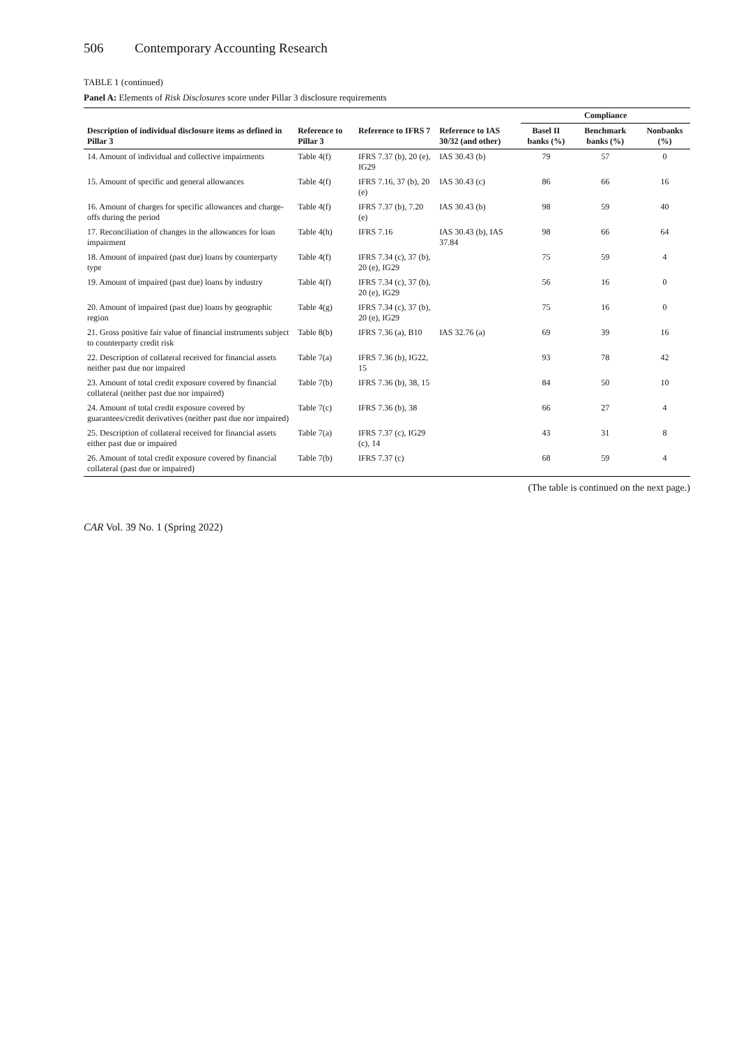506 Contemporary Accounting Research
TABLE 1 (continued)
Panel A: Elements of Risk Disclosures score under Pillar 3 disclosure requirements
| | | | | Compliance | | |
| --- | --- | --- | --- | --- | --- | --- |
| Description of individual disclosure items as defined in Pillar 3 | Reference to Pillar 3 | Reference to IFRS 7 | Reference to IAS 30/32 (and other) | Basel II banks (%) | Benchmark banks (%) | Nonbanks (%) |
| 14. Amount of individual and collective impairments | Table 4(f) | IFRS 7.37 (b), 20 (e), IG29 | IAS 30.43 (b) | 79 | 57 | 0 |
| 15. Amount of specific and general allowances | Table 4(f) | IFRS 7.16, 37 (b), 20 (e) | IAS 30.43 (c) | 86 | 66 | 16 |
| 16. Amount of charges for specific allowances and charge-offs during the period | Table 4(f) | IFRS 7.37 (b), 7.20 (e) | IAS 30.43 (b) | 98 | 59 | 40 |
| 17. Reconciliation of changes in the allowances for loan impairment | Table 4(h) | IFRS 7.16 | IAS 30.43 (b), IAS 37.84 | 98 | 66 | 64 |
| 18. Amount of impaired (past due) loans by counterparty type | Table 4(f) | IFRS 7.34 (c), 37 (b), 20 (e), IG29 | | 75 | 59 | 4 |
| 19. Amount of impaired (past due) loans by industry | Table 4(f) | IFRS 7.34 (c), 37 (b), 20 (e), IG29 | | 56 | 16 | 0 |
| 20. Amount of impaired (past due) loans by geographic region | Table 4(g) | IFRS 7.34 (c), 37 (b), 20 (e), IG29 | | 75 | 16 | 0 |
| 21. Gross positive fair value of financial instruments subject to counterparty credit risk | Table 8(b) | IFRS 7.36 (a), B10 | IAS 32.76 (a) | 69 | 39 | 16 |
| 22. Description of collateral received for financial assets neither past due nor impaired | Table 7(a) | IFRS 7.36 (b), IG22, 15 | | 93 | 78 | 42 |
| 23. Amount of total credit exposure covered by financial collateral (neither past due nor impaired) | Table 7(b) | IFRS 7.36 (b), 38, 15 | | 84 | 50 | 10 |
| 24. Amount of total credit exposure covered by guarantees/credit derivatives (neither past due nor impaired) | Table 7(c) | IFRS 7.36 (b), 38 | | 66 | 27 | 4 |
| 25. Description of collateral received for financial assets either past due or impaired | Table 7(a) | IFRS 7.37 (c), IG29 (c), 14 | | 43 | 31 | 8 |
| 26. Amount of total credit exposure covered by financial collateral (past due or impaired) | Table 7(b) | IFRS 7.37 (c) | | 68 | 59 | 4 |
(The table is continued on the next page.)
CAR Vol. 39 No. 1 (Spring 2022)